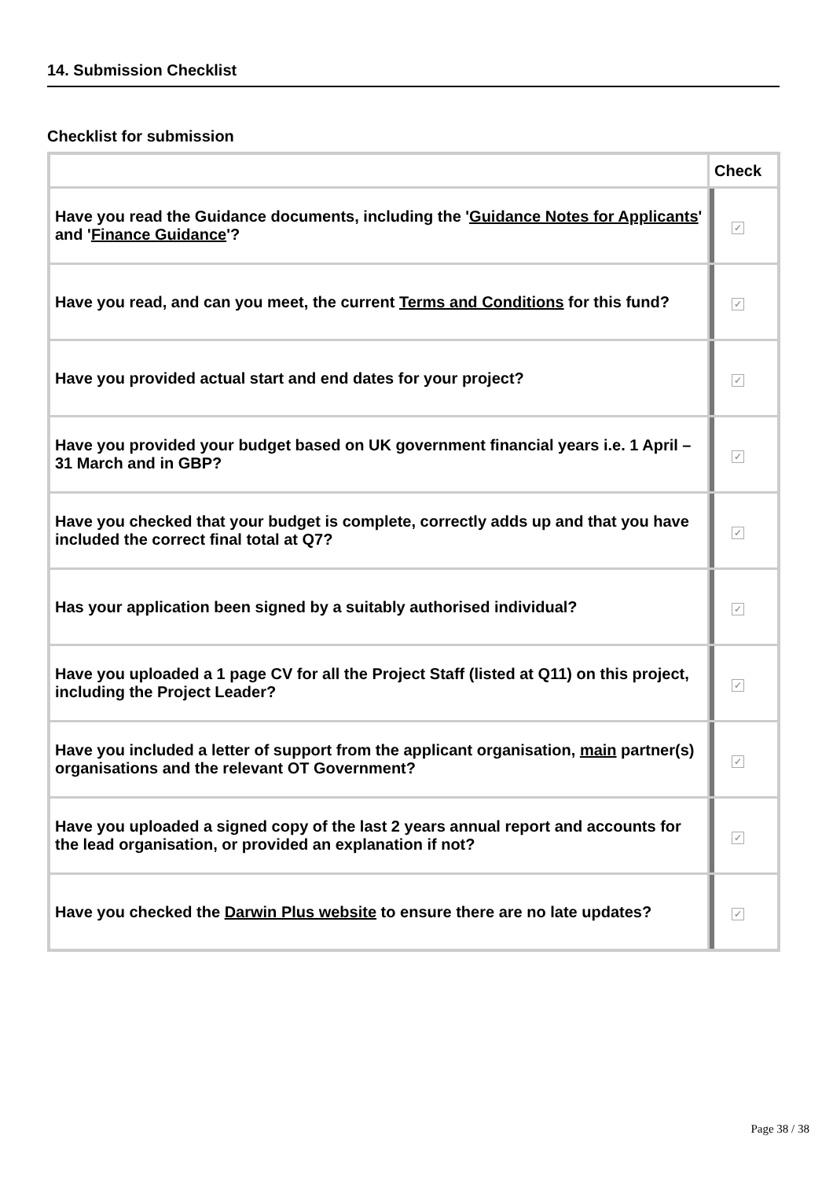14. Submission Checklist
Checklist for submission
| | Check |
| --- | --- |
| Have you read the Guidance documents, including the ' Guidance Notes for Applicants ' and ' Finance Guidance '? | ✓ |
| Have you read, and can you meet, the current Terms and Conditions for this fund? | ✓ |
| Have you provided actual start and end dates for your project? | ✓ |
| Have you provided your budget based on UK government financial years i.e. 1 April – 31 March and in GBP? | ✓ |
| Have you checked that your budget is complete, correctly adds up and that you have included the correct final total at Q7? | ✓ |
| Has your application been signed by a suitably authorised individual? | ✓ |
| Have you uploaded a 1 page CV for all the Project Staff (listed at Q11) on this project, including the Project Leader? | ✓ |
| Have you included a letter of support from the applicant organisation, main partner(s) organisations and the relevant OT Government? | ✓ |
| Have you uploaded a signed copy of the last 2 years annual report and accounts for the lead organisation, or provided an explanation if not? | ✓ |
| Have you checked the Darwin Plus website to ensure there are no late updates? | ✓ |
Page 38 / 38